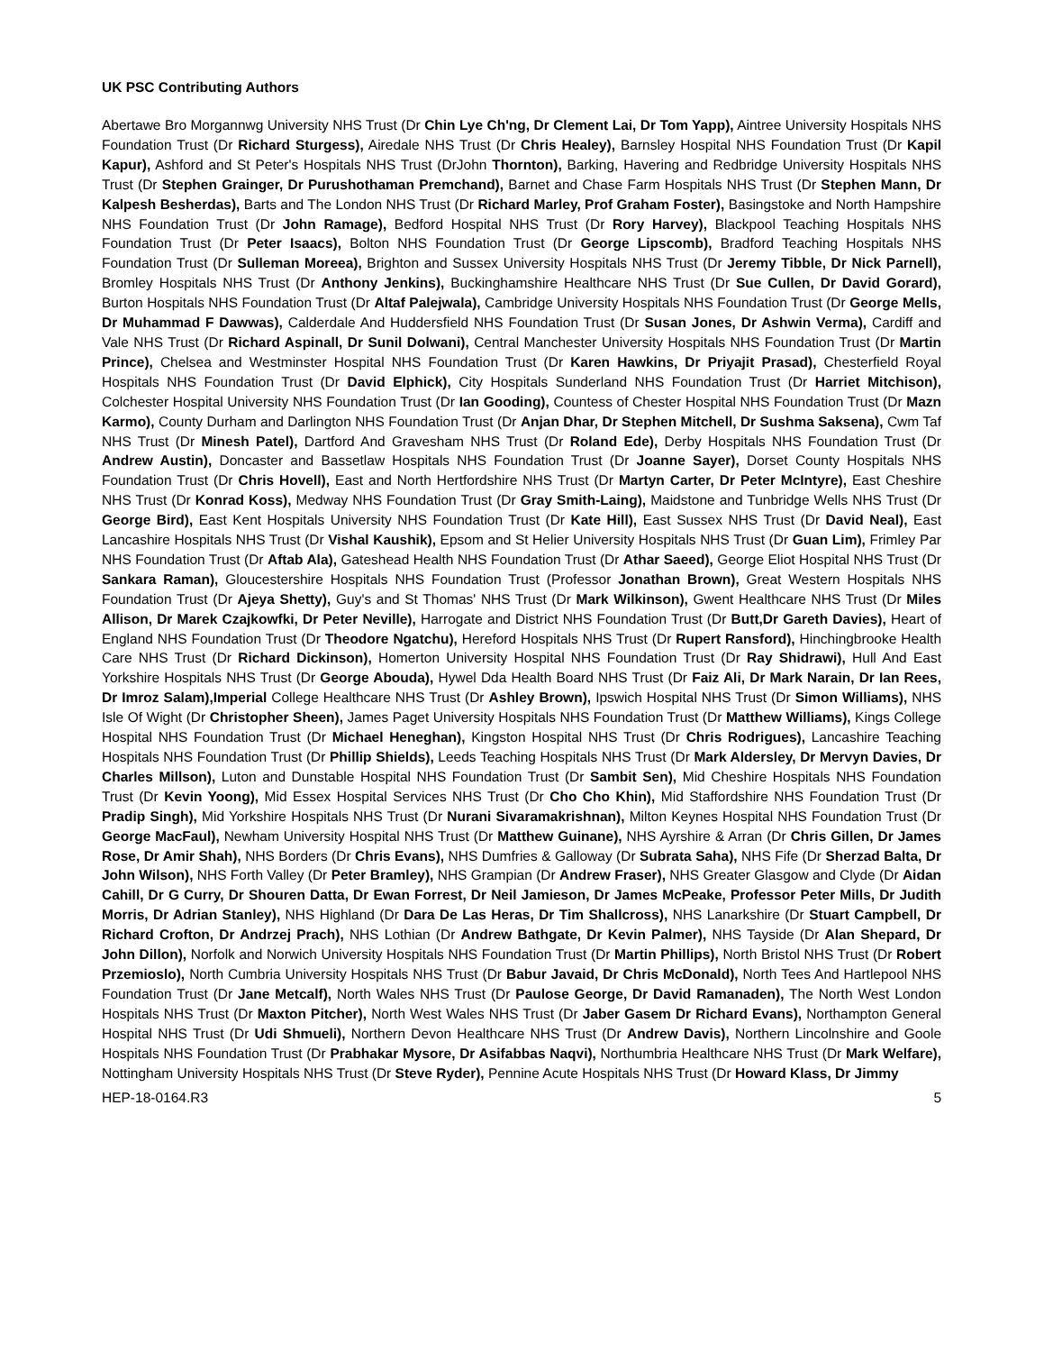UK PSC Contributing Authors
Abertawe Bro Morgannwg University NHS Trust (Dr Chin Lye Ch'ng, Dr Clement Lai, Dr Tom Yapp), Aintree University Hospitals NHS Foundation Trust (Dr Richard Sturgess), Airedale NHS Trust (Dr Chris Healey), Barnsley Hospital NHS Foundation Trust (Dr Kapil Kapur), Ashford and St Peter's Hospitals NHS Trust (DrJohn Thornton), Barking, Havering and Redbridge University Hospitals NHS Trust (Dr Stephen Grainger, Dr Purushothaman Premchand), Barnet and Chase Farm Hospitals NHS Trust (Dr Stephen Mann, Dr Kalpesh Besherdas), Barts and The London NHS Trust (Dr Richard Marley, Prof Graham Foster), Basingstoke and North Hampshire NHS Foundation Trust (Dr John Ramage), Bedford Hospital NHS Trust (Dr Rory Harvey), Blackpool Teaching Hospitals NHS Foundation Trust (Dr Peter Isaacs), Bolton NHS Foundation Trust (Dr George Lipscomb), Bradford Teaching Hospitals NHS Foundation Trust (Dr Sulleman Moreea), Brighton and Sussex University Hospitals NHS Trust (Dr Jeremy Tibble, Dr Nick Parnell), Bromley Hospitals NHS Trust (Dr Anthony Jenkins), Buckinghamshire Healthcare NHS Trust (Dr Sue Cullen, Dr David Gorard), Burton Hospitals NHS Foundation Trust (Dr Altaf Palejwala), Cambridge University Hospitals NHS Foundation Trust (Dr George Mells, Dr Muhammad F Dawwas), Calderdale And Huddersfield NHS Foundation Trust (Dr Susan Jones, Dr Ashwin Verma), Cardiff and Vale NHS Trust (Dr Richard Aspinall, Dr Sunil Dolwani), Central Manchester University Hospitals NHS Foundation Trust (Dr Martin Prince), Chelsea and Westminster Hospital NHS Foundation Trust (Dr Karen Hawkins, Dr Priyajit Prasad), Chesterfield Royal Hospitals NHS Foundation Trust (Dr David Elphick), City Hospitals Sunderland NHS Foundation Trust (Dr Harriet Mitchison), Colchester Hospital University NHS Foundation Trust (Dr Ian Gooding), Countess of Chester Hospital NHS Foundation Trust (Dr Mazn Karmo), County Durham and Darlington NHS Foundation Trust (Dr Anjan Dhar, Dr Stephen Mitchell, Dr Sushma Saksena), Cwm Taf NHS Trust (Dr Minesh Patel), Dartford And Gravesham NHS Trust (Dr Roland Ede), Derby Hospitals NHS Foundation Trust (Dr Andrew Austin), Doncaster and Bassetlaw Hospitals NHS Foundation Trust (Dr Joanne Sayer), Dorset County Hospitals NHS Foundation Trust (Dr Chris Hovell), East and North Hertfordshire NHS Trust (Dr Martyn Carter, Dr Peter McIntyre), East Cheshire NHS Trust (Dr Konrad Koss), Medway NHS Foundation Trust (Dr Gray Smith-Laing), Maidstone and Tunbridge Wells NHS Trust (Dr George Bird), East Kent Hospitals University NHS Foundation Trust (Dr Kate Hill), East Sussex NHS Trust (Dr David Neal), East Lancashire Hospitals NHS Trust (Dr Vishal Kaushik), Epsom and St Helier University Hospitals NHS Trust (Dr Guan Lim), Frimley Par NHS Foundation Trust (Dr Aftab Ala), Gateshead Health NHS Foundation Trust (Dr Athar Saeed), George Eliot Hospital NHS Trust (Dr Sankara Raman), Gloucestershire Hospitals NHS Foundation Trust (Professor Jonathan Brown), Great Western Hospitals NHS Foundation Trust (Dr Ajeya Shetty), Guy's and St Thomas' NHS Trust (Dr Mark Wilkinson), Gwent Healthcare NHS Trust (Dr Miles Allison, Dr Marek Czajkowfki, Dr Peter Neville), Harrogate and District NHS Foundation Trust (Dr Butt,Dr Gareth Davies), Heart of England NHS Foundation Trust (Dr Theodore Ngatchu), Hereford Hospitals NHS Trust (Dr Rupert Ransford), Hinchingbrooke Health Care NHS Trust (Dr Richard Dickinson), Homerton University Hospital NHS Foundation Trust (Dr Ray Shidrawi), Hull And East Yorkshire Hospitals NHS Trust (Dr George Abouda), Hywel Dda Health Board NHS Trust (Dr Faiz Ali, Dr Mark Narain, Dr Ian Rees, Dr Imroz Salam),Imperial College Healthcare NHS Trust (Dr Ashley Brown), Ipswich Hospital NHS Trust (Dr Simon Williams), NHS Isle Of Wight (Dr Christopher Sheen), James Paget University Hospitals NHS Foundation Trust (Dr Matthew Williams), Kings College Hospital NHS Foundation Trust (Dr Michael Heneghan), Kingston Hospital NHS Trust (Dr Chris Rodrigues), Lancashire Teaching Hospitals NHS Foundation Trust (Dr Phillip Shields), Leeds Teaching Hospitals NHS Trust (Dr Mark Aldersley, Dr Mervyn Davies, Dr Charles Millson), Luton and Dunstable Hospital NHS Foundation Trust (Dr Sambit Sen), Mid Cheshire Hospitals NHS Foundation Trust (Dr Kevin Yoong), Mid Essex Hospital Services NHS Trust (Dr Cho Cho Khin), Mid Staffordshire NHS Foundation Trust (Dr Pradip Singh), Mid Yorkshire Hospitals NHS Trust (Dr Nurani Sivaramakrishnan), Milton Keynes Hospital NHS Foundation Trust (Dr George MacFaul), Newham University Hospital NHS Trust (Dr Matthew Guinane), NHS Ayrshire & Arran (Dr Chris Gillen, Dr James Rose, Dr Amir Shah), NHS Borders (Dr Chris Evans), NHS Dumfries & Galloway (Dr Subrata Saha), NHS Fife (Dr Sherzad Balta, Dr John Wilson), NHS Forth Valley (Dr Peter Bramley), NHS Grampian (Dr Andrew Fraser), NHS Greater Glasgow and Clyde (Dr Aidan Cahill, Dr G Curry, Dr Shouren Datta, Dr Ewan Forrest, Dr Neil Jamieson, Dr James McPeake, Professor Peter Mills, Dr Judith Morris, Dr Adrian Stanley), NHS Highland (Dr Dara De Las Heras, Dr Tim Shallcross), NHS Lanarkshire (Dr Stuart Campbell, Dr Richard Crofton, Dr Andrzej Prach), NHS Lothian (Dr Andrew Bathgate, Dr Kevin Palmer), NHS Tayside (Dr Alan Shepard, Dr John Dillon), Norfolk and Norwich University Hospitals NHS Foundation Trust (Dr Martin Phillips), North Bristol NHS Trust (Dr Robert Przemioslo), North Cumbria University Hospitals NHS Trust (Dr Babur Javaid, Dr Chris McDonald), North Tees And Hartlepool NHS Foundation Trust (Dr Jane Metcalf), North Wales NHS Trust (Dr Paulose George, Dr David Ramanaden), The North West London Hospitals NHS Trust (Dr Maxton Pitcher), North West Wales NHS Trust (Dr Jaber Gasem Dr Richard Evans), Northampton General Hospital NHS Trust (Dr Udi Shmueli), Northern Devon Healthcare NHS Trust (Dr Andrew Davis), Northern Lincolnshire and Goole Hospitals NHS Foundation Trust (Dr Prabhakar Mysore, Dr Asifabbas Naqvi), Northumbria Healthcare NHS Trust (Dr Mark Welfare), Nottingham University Hospitals NHS Trust (Dr Steve Ryder), Pennine Acute Hospitals NHS Trust (Dr Howard Klass, Dr Jimmy
HEP-18-0164.R3 5